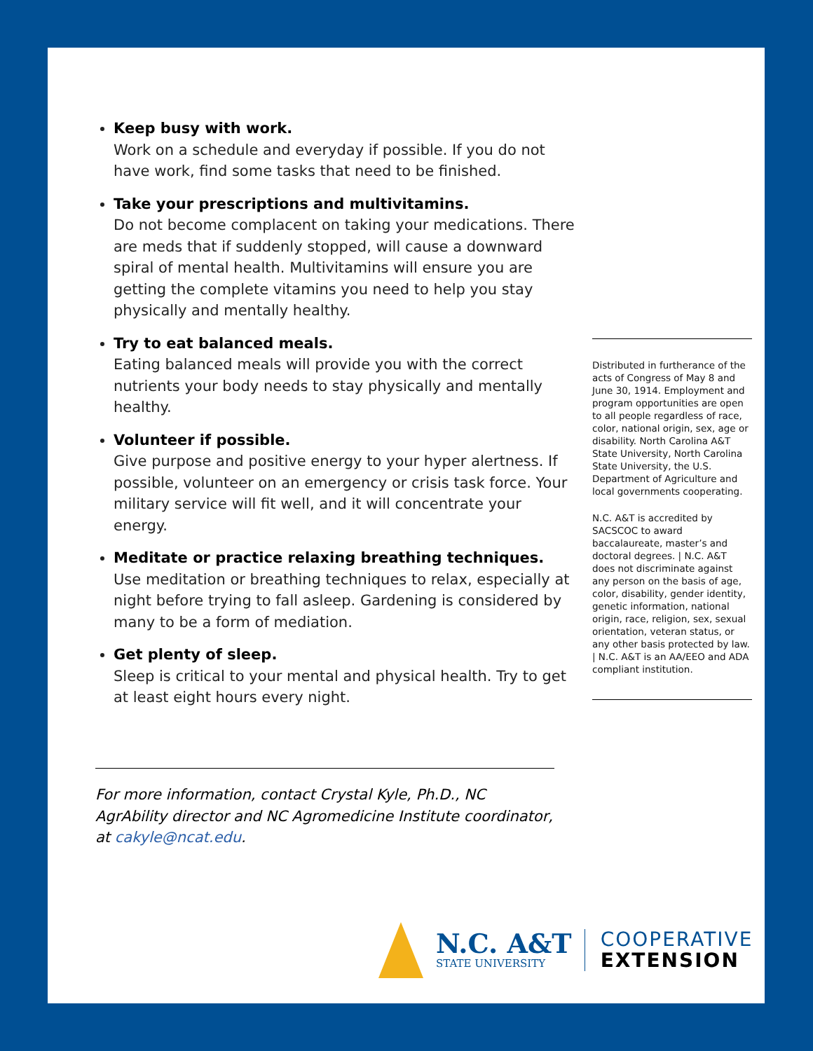Keep busy with work.
Work on a schedule and everyday if possible. If you do not have work, find some tasks that need to be finished.
Take your prescriptions and multivitamins.
Do not become complacent on taking your medications. There are meds that if suddenly stopped, will cause a downward spiral of mental health. Multivitamins will ensure you are getting the complete vitamins you need to help you stay physically and mentally healthy.
Try to eat balanced meals.
Eating balanced meals will provide you with the correct nutrients your body needs to stay physically and mentally healthy.
Volunteer if possible.
Give purpose and positive energy to your hyper alertness. If possible, volunteer on an emergency or crisis task force. Your military service will fit well, and it will concentrate your energy.
Meditate or practice relaxing breathing techniques.
Use meditation or breathing techniques to relax, especially at night before trying to fall asleep. Gardening is considered by many to be a form of mediation.
Get plenty of sleep.
Sleep is critical to your mental and physical health. Try to get at least eight hours every night.
Distributed in furtherance of the acts of Congress of May 8 and June 30, 1914. Employment and program opportunities are open to all people regardless of race, color, national origin, sex, age or disability. North Carolina A&T State University, North Carolina State University, the U.S. Department of Agriculture and local governments cooperating.
N.C. A&T is accredited by SACSCOC to award baccalaureate, master’s and doctoral degrees. | N.C. A&T does not discriminate against any person on the basis of age, color, disability, gender identity, genetic information, national origin, race, religion, sex, sexual orientation, veteran status, or any other basis protected by law. | N.C. A&T is an AA/EEO and ADA compliant institution.
For more information, contact Crystal Kyle, Ph.D., NC AgrAbility director and NC Agromedicine Institute coordinator, at cakyle@ncat.edu.
N.C. A&T
STATE UNIVERSITY
COOPERATIVE
EXTENSION